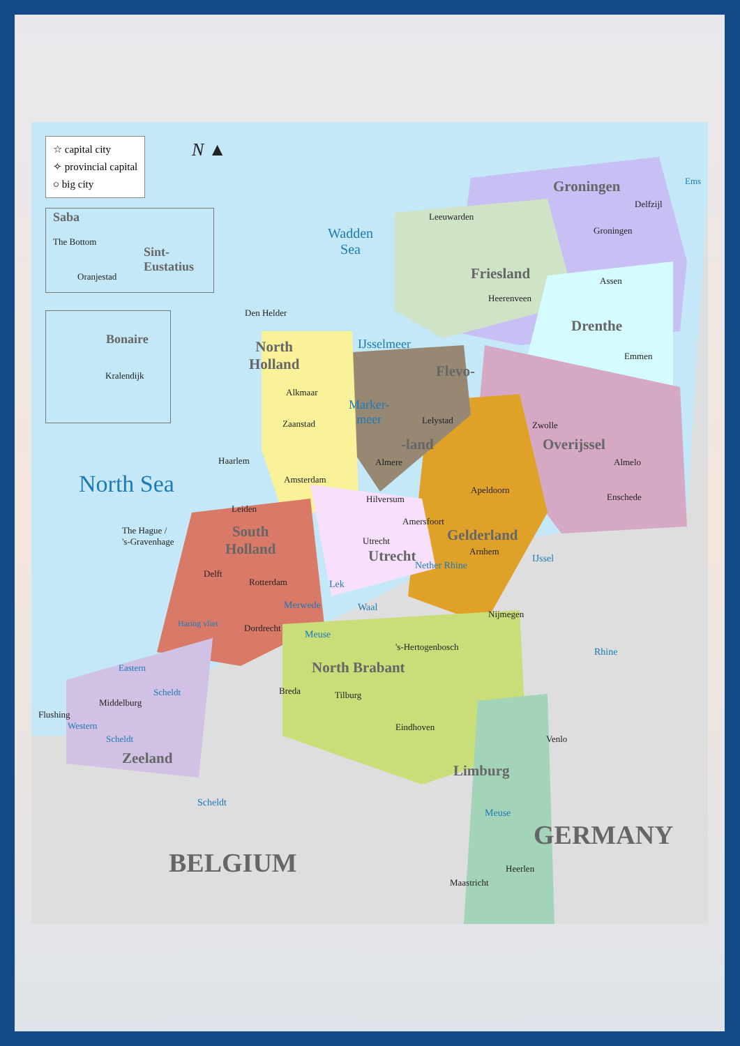☆ capital city
✧ provincial capital
○ big city
N ▲
Saba
The Bottom
Sint-
Eustatius
Oranjestad
Bonaire
Kralendijk
Wadden
Sea
North Sea
IJsselmeer
Marker-
meer
Ems
Groningen
Friesland
Drenthe
North
Holland
Flevo-
-land Overijssel
Gelderland
South
Holland
Utrecht
North Brabant
Zeeland
Limburg
GERMANY
BELGIUM
Leeuwarden
Delfzijl
Groningen
Assen
Heerenveen
Emmen
Den Helder
Alkmaar
Zaanstad Lelystad Zwolle
Haarlem Almere Almelo
Amsterdam
Apeldoorn
Hilversum Enschede
Leiden
Amersfoort
The Hague /
's-Gravenhage
Utrecht
Arnhem
Nether Rhine
IJssel
Delft
Rotterdam Lek
Merwede Waal
Nijmegen
Haring vliet Dordrecht
Meuse
's-Hertogenbosch Rhine
Eastern
Scheldt Breda Tilburg
Flushing
Middelburg
Western
Scheldt
Eindhoven
Venlo
Scheldt
Meuse
Heerlen
Maastricht